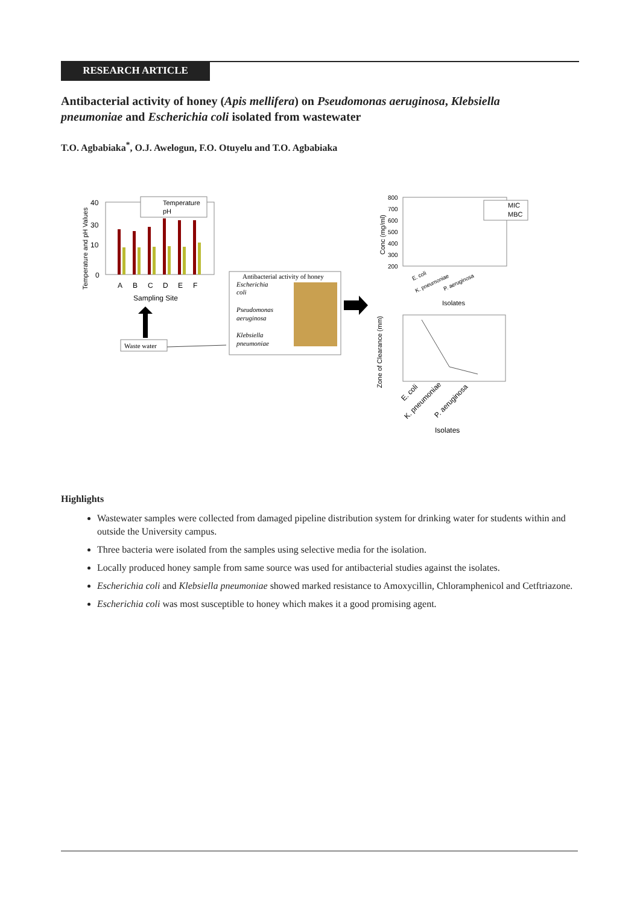RESEARCH ARTICLE
Antibacterial activity of honey (Apis mellifera) on Pseudomonas aeruginosa, Klebsiella pneumoniae and Escherichia coli isolated from wastewater
T.O. Agbabiaka<sup>*</sup>, O.J. Awelogun, F.O. Otuyelu and T.O. Agbabiaka
Temperature
pH
40
30
10
0
A
B
C
D
E
F
Sampling Site
Temperature and pH Values
Waste water
Antibacterial activity of honey
Escherichia
coli
Pseudomonas
aeruginosa
Klebsiella
pneumoniae
800
700
600
500
400
300
200
Conc (mg/ml)
MIC
MBC
E. coli
K. pneumoniae
P. aeruginosa
Isolates
Zone of Clearance (mm)
E. coli
K. pneumoniae
P. aeruginosa
Isolates
Highlights
Wastewater samples were collected from damaged pipeline distribution system for drinking water for students within and outside the University campus.
Three bacteria were isolated from the samples using selective media for the isolation.
Locally produced honey sample from same source was used for antibacterial studies against the isolates.
Escherichia coli and Klebsiella pneumoniae showed marked resistance to Amoxycillin, Chloramphenicol and Cetftriazone.
Escherichia coli was most susceptible to honey which makes it a good promising agent.